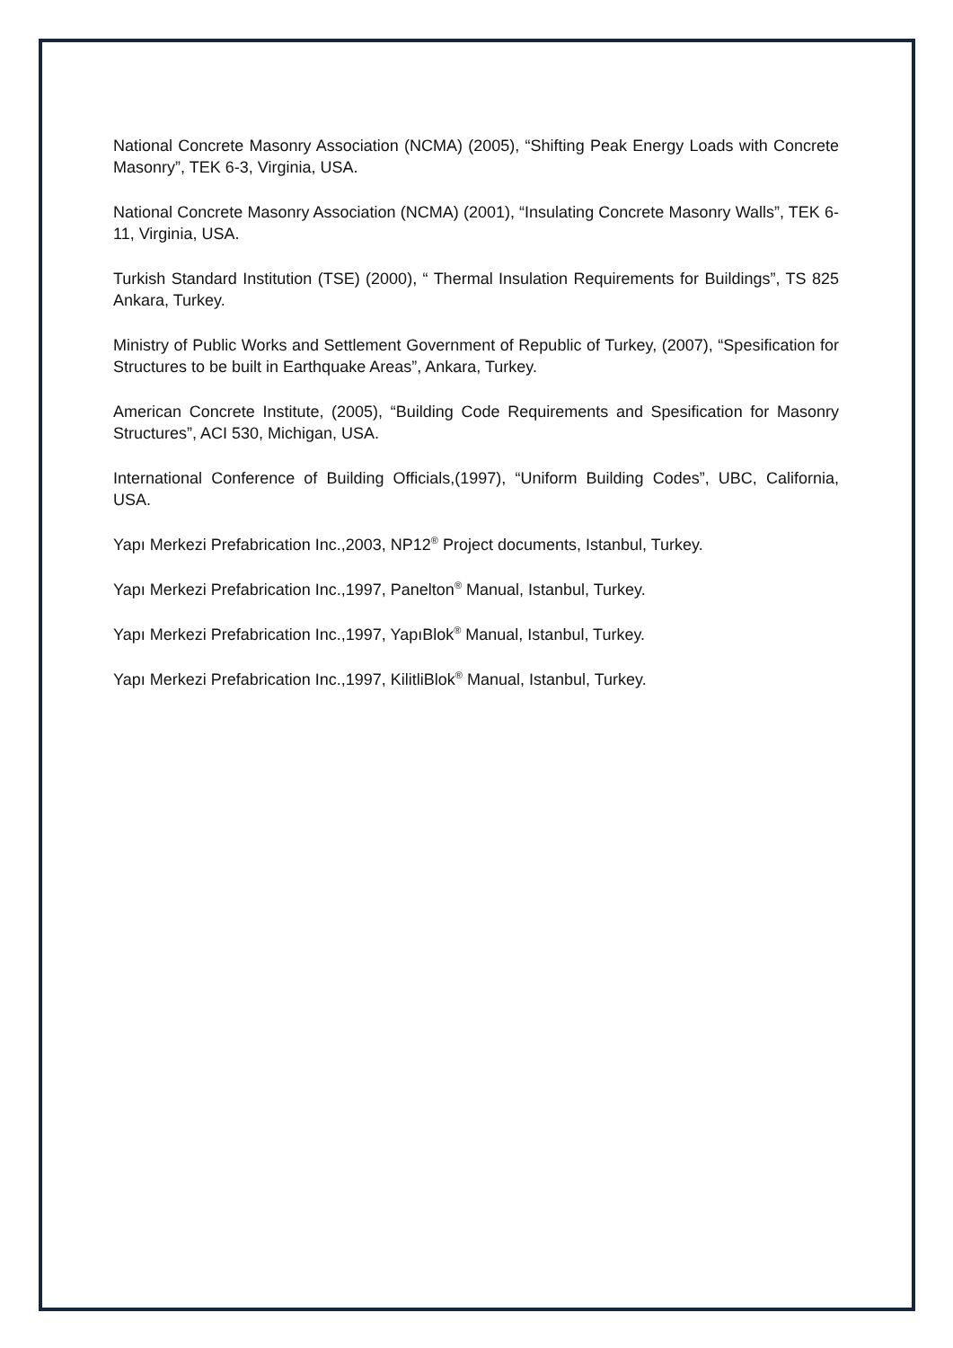National Concrete Masonry Association (NCMA) (2005), “Shifting Peak Energy Loads with Concrete Masonry”, TEK 6-3, Virginia, USA.
National Concrete Masonry Association (NCMA) (2001), “Insulating Concrete Masonry Walls”, TEK 6-11, Virginia, USA.
Turkish Standard Institution (TSE) (2000), “ Thermal Insulation Requirements for Buildings”, TS 825 Ankara, Turkey.
Ministry of Public Works and Settlement Government of Republic of Turkey, (2007), “Spesification for Structures to be built in Earthquake Areas”, Ankara, Turkey.
American Concrete Institute, (2005), “Building Code Requirements and Spesification for Masonry Structures”, ACI 530, Michigan, USA.
International Conference of Building Officials,(1997), “Uniform Building Codes”, UBC, California, USA.
Yapı Merkezi Prefabrication Inc.,2003, NP12<sup>®</sup> Project documents, Istanbul, Turkey.
Yapı Merkezi Prefabrication Inc.,1997, Panelton<sup>®</sup> Manual, Istanbul, Turkey.
Yapı Merkezi Prefabrication Inc.,1997, YapıBlok<sup>®</sup> Manual, Istanbul, Turkey.
Yapı Merkezi Prefabrication Inc.,1997, KilitliBlok<sup>®</sup> Manual, Istanbul, Turkey.